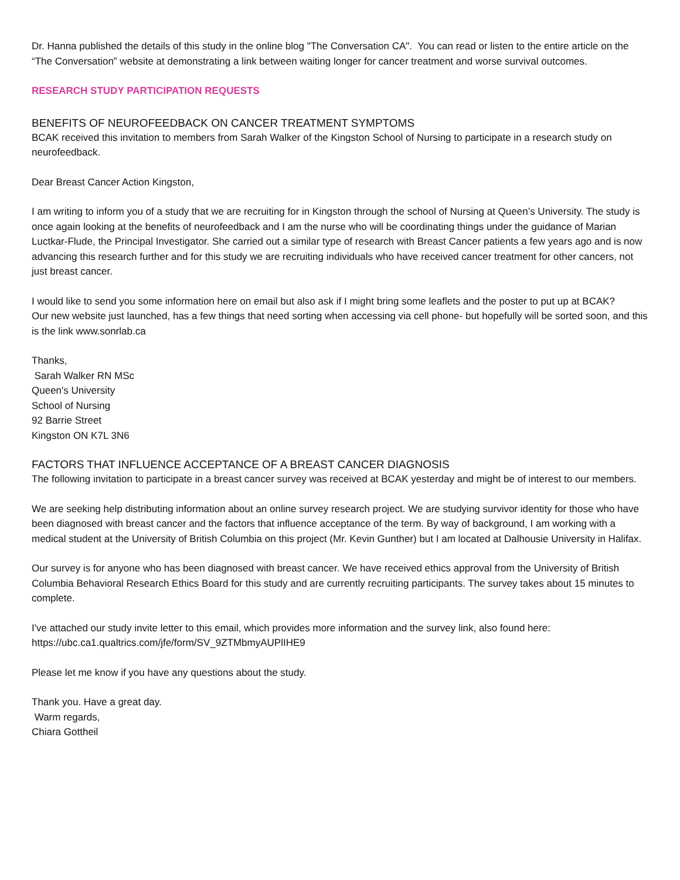Dr. Hanna published the details of this study in the online blog "The Conversation CA". You can read or listen to the entire article on the “The Conversation” website at demonstrating a link between waiting longer for cancer treatment and worse survival outcomes.
RESEARCH STUDY PARTICIPATION REQUESTS
BENEFITS OF NEUROFEEDBACK ON CANCER TREATMENT SYMPTOMS
BCAK received this invitation to members from Sarah Walker of the Kingston School of Nursing to participate in a research study on neurofeedback.
Dear Breast Cancer Action Kingston,
I am writing to inform you of a study that we are recruiting for in Kingston through the school of Nursing at Queen’s University. The study is once again looking at the benefits of neurofeedback and I am the nurse who will be coordinating things under the guidance of Marian Luctkar-Flude, the Principal Investigator. She carried out a similar type of research with Breast Cancer patients a few years ago and is now advancing this research further and for this study we are recruiting individuals who have received cancer treatment for other cancers, not just breast cancer.
I would like to send you some information here on email but also ask if I might bring some leaflets and the poster to put up at BCAK?
Our new website just launched, has a few things that need sorting when accessing via cell phone- but hopefully will be sorted soon, and this is the link www.sonrlab.ca
Thanks,
Sarah Walker RN MSc
Queen's University
School of Nursing
92 Barrie Street
Kingston ON K7L 3N6
FACTORS THAT INFLUENCE ACCEPTANCE OF A BREAST CANCER DIAGNOSIS
The following invitation to participate in a breast cancer survey was received at BCAK yesterday and might be of interest to our members.
We are seeking help distributing information about an online survey research project. We are studying survivor identity for those who have been diagnosed with breast cancer and the factors that influence acceptance of the term. By way of background, I am working with a medical student at the University of British Columbia on this project (Mr. Kevin Gunther) but I am located at Dalhousie University in Halifax.
Our survey is for anyone who has been diagnosed with breast cancer. We have received ethics approval from the University of British Columbia Behavioral Research Ethics Board for this study and are currently recruiting participants. The survey takes about 15 minutes to complete.
I've attached our study invite letter to this email, which provides more information and the survey link, also found here: https://ubc.ca1.qualtrics.com/jfe/form/SV_9ZTMbmyAUPlIHE9
Please let me know if you have any questions about the study.
Thank you. Have a great day.
Warm regards,
Chiara Gottheil